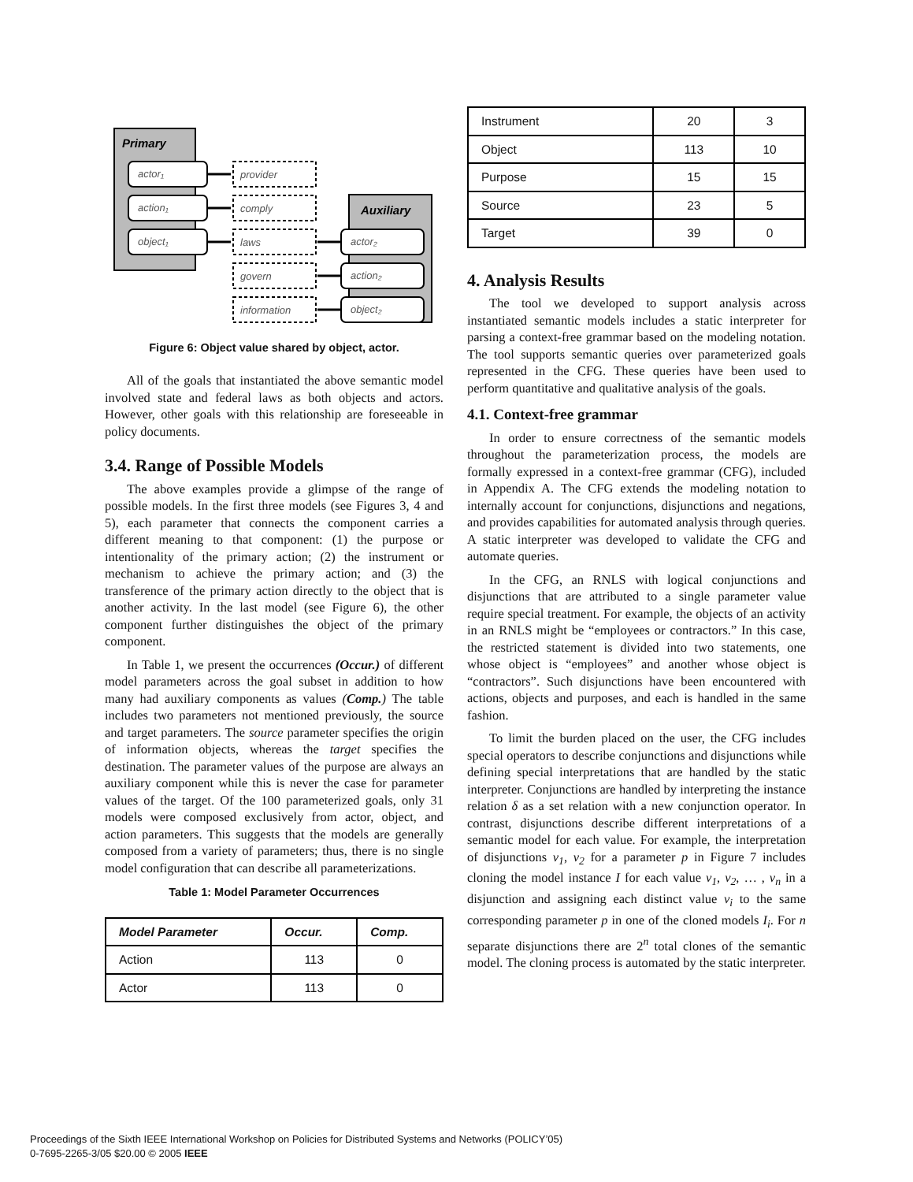Primary
Auxiliary
actor₁
action₁
object₁
provider
comply
laws
govern
information
actor₂
action₂
object₂
Figure 6: Object value shared by object, actor.
All of the goals that instantiated the above semantic model involved state and federal laws as both objects and actors. However, other goals with this relationship are foreseeable in policy documents.
3.4. Range of Possible Models
The above examples provide a glimpse of the range of possible models. In the first three models (see Figures 3, 4 and 5), each parameter that connects the component carries a different meaning to that component: (1) the purpose or intentionality of the primary action; (2) the instrument or mechanism to achieve the primary action; and (3) the transference of the primary action directly to the object that is another activity. In the last model (see Figure 6), the other component further distinguishes the object of the primary component.
In Table 1, we present the occurrences (Occur.) of different model parameters across the goal subset in addition to how many had auxiliary components as values (Comp.) The table includes two parameters not mentioned previously, the source and target parameters. The source parameter specifies the origin of information objects, whereas the target specifies the destination. The parameter values of the purpose are always an auxiliary component while this is never the case for parameter values of the target. Of the 100 parameterized goals, only 31 models were composed exclusively from actor, object, and action parameters. This suggests that the models are generally composed from a variety of parameters; thus, there is no single model configuration that can describe all parameterizations.
Table 1: Model Parameter Occurrences
| Model Parameter | Occur. | Comp. |
| --- | --- | --- |
| Action | 113 | 0 |
| Actor | 113 | 0 |
| Instrument | 20 | 3 |
| Object | 113 | 10 |
| Purpose | 15 | 15 |
| Source | 23 | 5 |
| Target | 39 | 0 |
4. Analysis Results
The tool we developed to support analysis across instantiated semantic models includes a static interpreter for parsing a context-free grammar based on the modeling notation. The tool supports semantic queries over parameterized goals represented in the CFG. These queries have been used to perform quantitative and qualitative analysis of the goals.
4.1. Context-free grammar
In order to ensure correctness of the semantic models throughout the parameterization process, the models are formally expressed in a context-free grammar (CFG), included in Appendix A. The CFG extends the modeling notation to internally account for conjunctions, disjunctions and negations, and provides capabilities for automated analysis through queries. A static interpreter was developed to validate the CFG and automate queries.
In the CFG, an RNLS with logical conjunctions and disjunctions that are attributed to a single parameter value require special treatment. For example, the objects of an activity in an RNLS might be “employees or contractors.” In this case, the restricted statement is divided into two statements, one whose object is “employees” and another whose object is “contractors”. Such disjunctions have been encountered with actions, objects and purposes, and each is handled in the same fashion.
To limit the burden placed on the user, the CFG includes special operators to describe conjunctions and disjunctions while defining special interpretations that are handled by the static interpreter. Conjunctions are handled by interpreting the instance relation δ as a set relation with a new conjunction operator. In contrast, disjunctions describe different interpretations of a semantic model for each value. For example, the interpretation of disjunctions v<sub>1</sub>, v<sub>2</sub> for a parameter p in Figure 7 includes cloning the model instance I for each value v<sub>1</sub>, v<sub>2</sub>, … , v<sub>n</sub> in a disjunction and assigning each distinct value v<sub>i</sub> to the same corresponding parameter p in one of the cloned models I<sub>i</sub>. For n separate disjunctions there are 2<sup>n</sup> total clones of the semantic model. The cloning process is automated by the static interpreter.
Proceedings of the Sixth IEEE International Workshop on Policies for Distributed Systems and Networks (POLICY’05)
0-7695-2265-3/05 $20.00 © 2005 IEEE